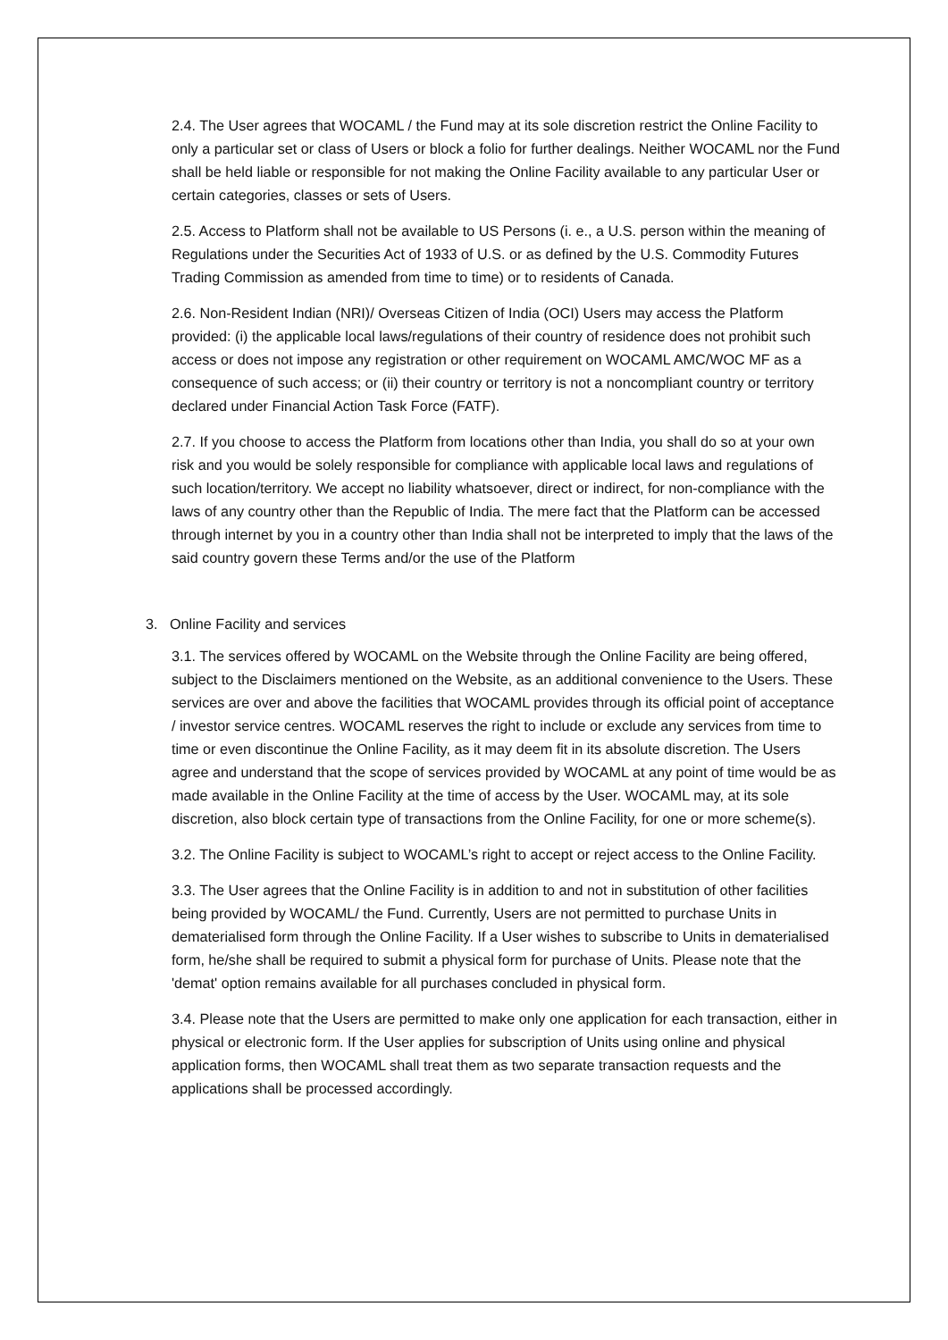2.4. The User agrees that WOCAML / the Fund may at its sole discretion restrict the Online Facility to only a particular set or class of Users or block a folio for further dealings. Neither WOCAML nor the Fund shall be held liable or responsible for not making the Online Facility available to any particular User or certain categories, classes or sets of Users.
2.5. Access to Platform shall not be available to US Persons (i. e., a U.S. person within the meaning of Regulations under the Securities Act of 1933 of U.S. or as defined by the U.S. Commodity Futures Trading Commission as amended from time to time) or to residents of Canada.
2.6. Non-Resident Indian (NRI)/ Overseas Citizen of India (OCI) Users may access the Platform provided: (i) the applicable local laws/regulations of their country of residence does not prohibit such access or does not impose any registration or other requirement on WOCAML AMC/WOC MF as a consequence of such access; or (ii) their country or territory is not a noncompliant country or territory declared under Financial Action Task Force (FATF).
2.7. If you choose to access the Platform from locations other than India, you shall do so at your own risk and you would be solely responsible for compliance with applicable local laws and regulations of such location/territory. We accept no liability whatsoever, direct or indirect, for non-compliance with the laws of any country other than the Republic of India. The mere fact that the Platform can be accessed through internet by you in a country other than India shall not be interpreted to imply that the laws of the said country govern these Terms and/or the use of the Platform
3. Online Facility and services
3.1. The services offered by WOCAML on the Website through the Online Facility are being offered, subject to the Disclaimers mentioned on the Website, as an additional convenience to the Users. These services are over and above the facilities that WOCAML provides through its official point of acceptance / investor service centres. WOCAML reserves the right to include or exclude any services from time to time or even discontinue the Online Facility, as it may deem fit in its absolute discretion. The Users agree and understand that the scope of services provided by WOCAML at any point of time would be as made available in the Online Facility at the time of access by the User. WOCAML may, at its sole discretion, also block certain type of transactions from the Online Facility, for one or more scheme(s).
3.2. The Online Facility is subject to WOCAML’s right to accept or reject access to the Online Facility.
3.3. The User agrees that the Online Facility is in addition to and not in substitution of other facilities being provided by WOCAML/ the Fund. Currently, Users are not permitted to purchase Units in dematerialised form through the Online Facility. If a User wishes to subscribe to Units in dematerialised form, he/she shall be required to submit a physical form for purchase of Units. Please note that the 'demat' option remains available for all purchases concluded in physical form.
3.4. Please note that the Users are permitted to make only one application for each transaction, either in physical or electronic form. If the User applies for subscription of Units using online and physical application forms, then WOCAML shall treat them as two separate transaction requests and the applications shall be processed accordingly.